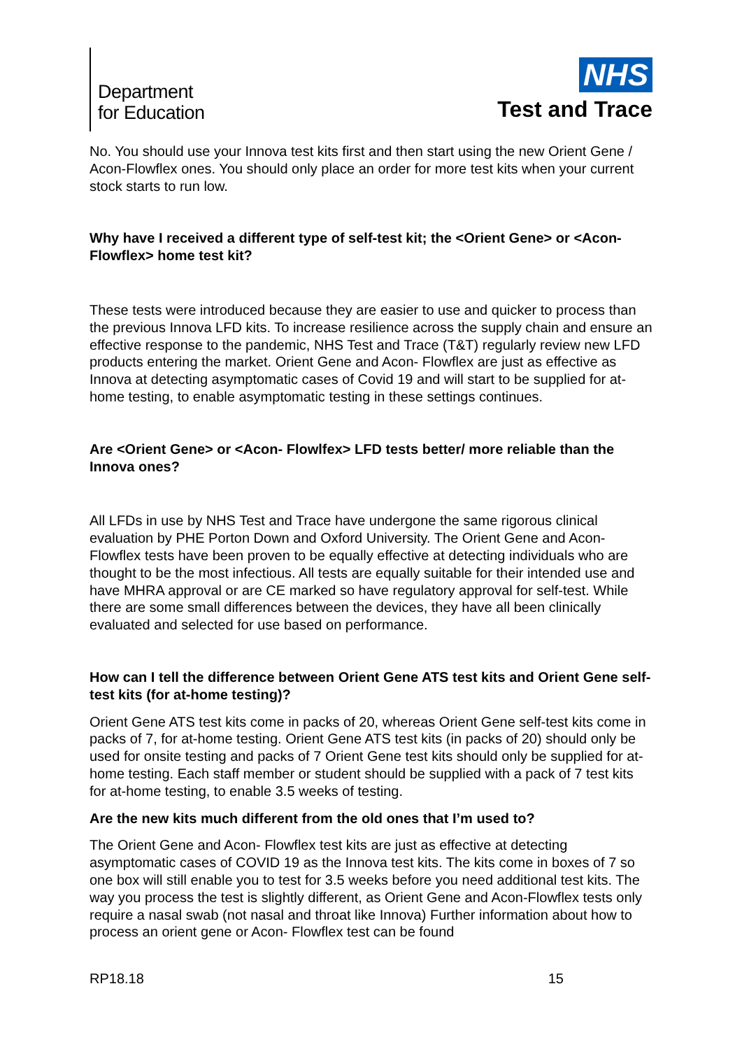Department
for Education
NHS
Test and Trace
No. You should use your Innova test kits first and then start using the new Orient Gene / Acon-Flowflex ones. You should only place an order for more test kits when your current stock starts to run low.
Why have I received a different type of self-test kit; the <Orient Gene> or <Acon-Flowflex> home test kit?
These tests were introduced because they are easier to use and quicker to process than the previous Innova LFD kits. To increase resilience across the supply chain and ensure an effective response to the pandemic, NHS Test and Trace (T&T) regularly review new LFD products entering the market. Orient Gene and Acon- Flowflex are just as effective as Innova at detecting asymptomatic cases of Covid 19 and will start to be supplied for at-home testing, to enable asymptomatic testing in these settings continues.
Are <Orient Gene> or <Acon- Flowlfex> LFD tests better/ more reliable than the Innova ones?
All LFDs in use by NHS Test and Trace have undergone the same rigorous clinical evaluation by PHE Porton Down and Oxford University. The Orient Gene and Acon-Flowflex tests have been proven to be equally effective at detecting individuals who are thought to be the most infectious. All tests are equally suitable for their intended use and have MHRA approval or are CE marked so have regulatory approval for self-test. While there are some small differences between the devices, they have all been clinically evaluated and selected for use based on performance.
How can I tell the difference between Orient Gene ATS test kits and Orient Gene self-test kits (for at-home testing)?
Orient Gene ATS test kits come in packs of 20, whereas Orient Gene self-test kits come in packs of 7, for at-home testing. Orient Gene ATS test kits (in packs of 20) should only be used for onsite testing and packs of 7 Orient Gene test kits should only be supplied for at-home testing. Each staff member or student should be supplied with a pack of 7 test kits for at-home testing, to enable 3.5 weeks of testing.
Are the new kits much different from the old ones that I’m used to?
The Orient Gene and Acon- Flowflex test kits are just as effective at detecting asymptomatic cases of COVID 19 as the Innova test kits. The kits come in boxes of 7 so one box will still enable you to test for 3.5 weeks before you need additional test kits. The way you process the test is slightly different, as Orient Gene and Acon-Flowflex tests only require a nasal swab (not nasal and throat like Innova) Further information about how to process an orient gene or Acon- Flowflex test can be found
RP18.18 15